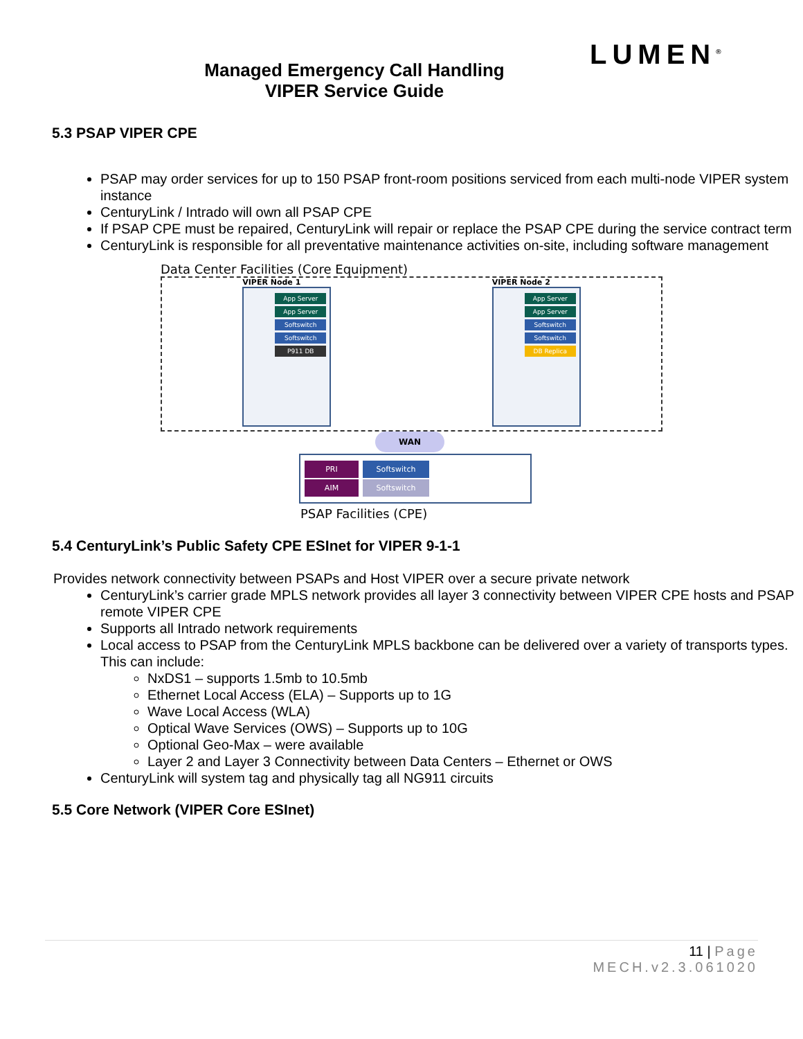LUMEN<sup>®</sup>
Managed Emergency Call Handling
VIPER Service Guide
5.3 PSAP VIPER CPE
PSAP may order services for up to 150 PSAP front-room positions serviced from each multi-node VIPER system instance
CenturyLink / Intrado will own all PSAP CPE
If PSAP CPE must be repaired, CenturyLink will repair or replace the PSAP CPE during the service contract term
CenturyLink is responsible for all preventative maintenance activities on-site, including software management
Data Center Facilities (Core Equipment)
VIPER Node 1
App Server
App Server
Softswitch
Softswitch
P911 DB
VIPER Node 2
App Server
App Server
Softswitch
Softswitch
DB Replica
WAN
PRI
AIM
Softswitch
Softswitch
PSAP Facilities (CPE)
5.4 CenturyLink’s Public Safety CPE ESInet for VIPER 9-1-1
Provides network connectivity between PSAPs and Host VIPER over a secure private network
CenturyLink’s carrier grade MPLS network provides all layer 3 connectivity between VIPER CPE hosts and PSAP remote VIPER CPE
Supports all Intrado network requirements
Local access to PSAP from the CenturyLink MPLS backbone can be delivered over a variety of transports types. This can include:
NxDS1 – supports 1.5mb to 10.5mb
Ethernet Local Access (ELA) – Supports up to 1G
Wave Local Access (WLA)
Optical Wave Services (OWS) – Supports up to 10G
Optional Geo-Max – were available
Layer 2 and Layer 3 Connectivity between Data Centers – Ethernet or OWS
CenturyLink will system tag and physically tag all NG911 circuits
5.5 Core Network (VIPER Core ESInet)
11 | Page
MECH.v2.3.061020